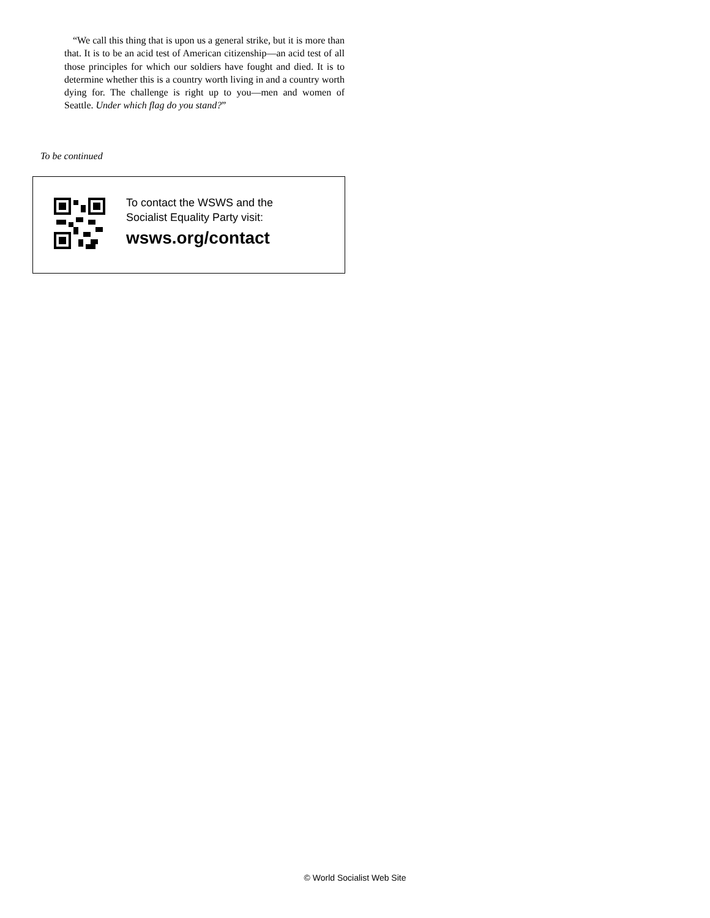“We call this thing that is upon us a general strike, but it is more than that. It is to be an acid test of American citizenship—an acid test of all those principles for which our soldiers have fought and died. It is to determine whether this is a country worth living in and a country worth dying for. The challenge is right up to you—men and women of Seattle. Under which flag do you stand?”
To be continued
To contact the WSWS and the
Socialist Equality Party visit:
wsws.org/contact
© World Socialist Web Site